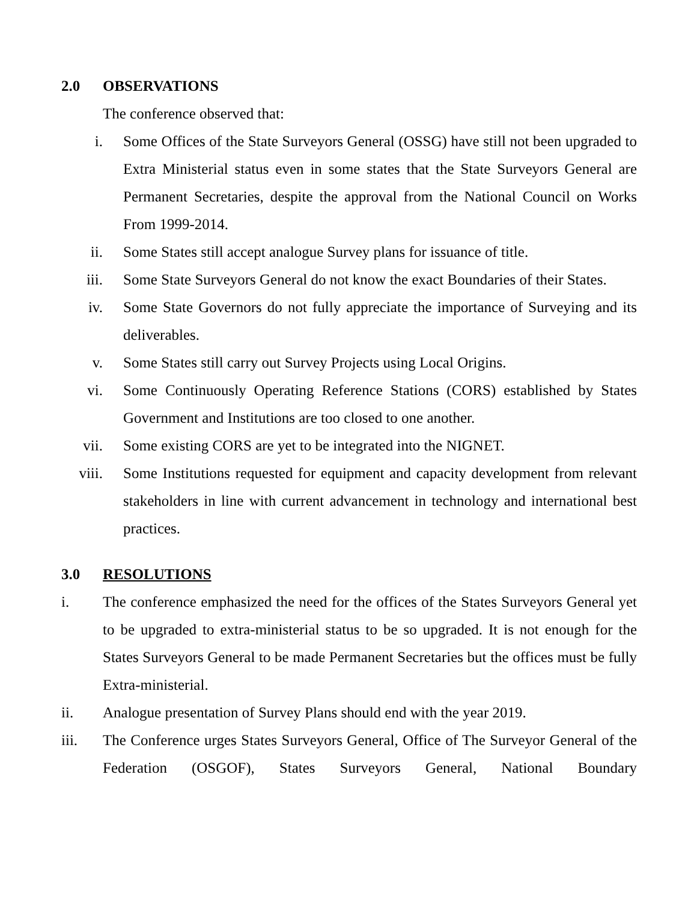2.0 OBSERVATIONS
The conference observed that:
i. Some Offices of the State Surveyors General (OSSG) have still not been upgraded to Extra Ministerial status even in some states that the State Surveyors General are Permanent Secretaries, despite the approval from the National Council on Works From 1999-2014.
ii. Some States still accept analogue Survey plans for issuance of title.
iii. Some State Surveyors General do not know the exact Boundaries of their States.
iv. Some State Governors do not fully appreciate the importance of Surveying and its deliverables.
v. Some States still carry out Survey Projects using Local Origins.
vi. Some Continuously Operating Reference Stations (CORS) established by States Government and Institutions are too closed to one another.
vii. Some existing CORS are yet to be integrated into the NIGNET.
viii. Some Institutions requested for equipment and capacity development from relevant stakeholders in line with current advancement in technology and international best practices.
3.0 RESOLUTIONS
i. The conference emphasized the need for the offices of the States Surveyors General yet to be upgraded to extra-ministerial status to be so upgraded. It is not enough for the States Surveyors General to be made Permanent Secretaries but the offices must be fully Extra-ministerial.
ii. Analogue presentation of Survey Plans should end with the year 2019.
iii. The Conference urges States Surveyors General, Office of The Surveyor General of the Federation (OSGOF), States Surveyors General, National Boundary